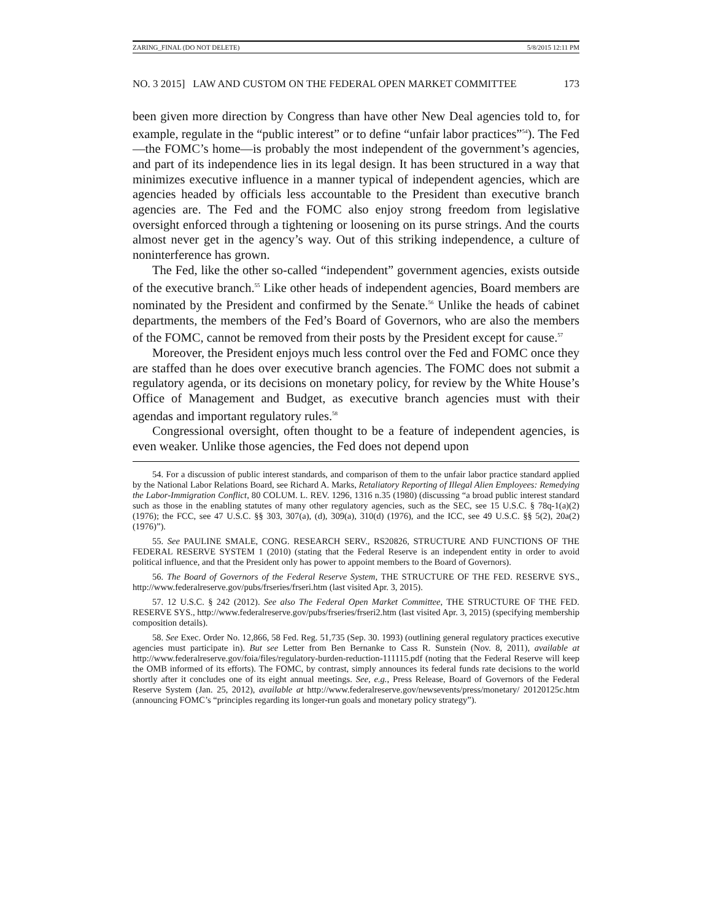ZARING_FINAL (DO NOT DELETE) 5/8/2015 12:11 PM
NO. 3 2015] LAW AND CUSTOM ON THE FEDERAL OPEN MARKET COMMITTEE 173
been given more direction by Congress than have other New Deal agencies told to, for example, regulate in the “public interest” or to define “unfair labor practices”<sup>54</sup>). The Fed—the FOMC’s home—is probably the most independent of the government’s agencies, and part of its independence lies in its legal design. It has been structured in a way that minimizes executive influence in a manner typical of independent agencies, which are agencies headed by officials less accountable to the President than executive branch agencies are. The Fed and the FOMC also enjoy strong freedom from legislative oversight enforced through a tightening or loosening on its purse strings. And the courts almost never get in the agency’s way. Out of this striking independence, a culture of noninterference has grown.
The Fed, like the other so-called “independent” government agencies, exists outside of the executive branch.<sup>55</sup> Like other heads of independent agencies, Board members are nominated by the President and confirmed by the Senate.<sup>56</sup> Unlike the heads of cabinet departments, the members of the Fed’s Board of Governors, who are also the members of the FOMC, cannot be removed from their posts by the President except for cause.<sup>57</sup>
Moreover, the President enjoys much less control over the Fed and FOMC once they are staffed than he does over executive branch agencies. The FOMC does not submit a regulatory agenda, or its decisions on monetary policy, for review by the White House’s Office of Management and Budget, as executive branch agencies must with their agendas and important regulatory rules.<sup>58</sup>
Congressional oversight, often thought to be a feature of independent agencies, is even weaker. Unlike those agencies, the Fed does not depend upon
54. For a discussion of public interest standards, and comparison of them to the unfair labor practice standard applied by the National Labor Relations Board, see Richard A. Marks, Retaliatory Reporting of Illegal Alien Employees: Remedying the Labor-Immigration Conflict, 80 COLUM. L. REV. 1296, 1316 n.35 (1980) (discussing “a broad public interest standard such as those in the enabling statutes of many other regulatory agencies, such as the SEC, see 15 U.S.C. § 78q-1(a)(2) (1976); the FCC, see 47 U.S.C. §§ 303, 307(a), (d), 309(a), 310(d) (1976), and the ICC, see 49 U.S.C. §§ 5(2), 20a(2) (1976)”).
55. See PAULINE SMALE, CONG. RESEARCH SERV., RS20826, STRUCTURE AND FUNCTIONS OF THE FEDERAL RESERVE SYSTEM 1 (2010) (stating that the Federal Reserve is an independent entity in order to avoid political influence, and that the President only has power to appoint members to the Board of Governors).
56. The Board of Governors of the Federal Reserve System, THE STRUCTURE OF THE FED. RESERVE SYS., http://www.federalreserve.gov/pubs/frseries/frseri.htm (last visited Apr. 3, 2015).
57. 12 U.S.C. § 242 (2012). See also The Federal Open Market Committee, THE STRUCTURE OF THE FED. RESERVE SYS., http://www.federalreserve.gov/pubs/frseries/frseri2.htm (last visited Apr. 3, 2015) (specifying membership composition details).
58. See Exec. Order No. 12,866, 58 Fed. Reg. 51,735 (Sep. 30. 1993) (outlining general regulatory practices executive agencies must participate in). But see Letter from Ben Bernanke to Cass R. Sunstein (Nov. 8, 2011), available at http://www.federalreserve.gov/foia/files/regulatory-burden-reduction-111115.pdf (noting that the Federal Reserve will keep the OMB informed of its efforts). The FOMC, by contrast, simply announces its federal funds rate decisions to the world shortly after it concludes one of its eight annual meetings. See, e.g., Press Release, Board of Governors of the Federal Reserve System (Jan. 25, 2012), available at http://www.federalreserve.gov/newsevents/press/monetary/ 20120125c.htm (announcing FOMC’s “principles regarding its longer-run goals and monetary policy strategy”).